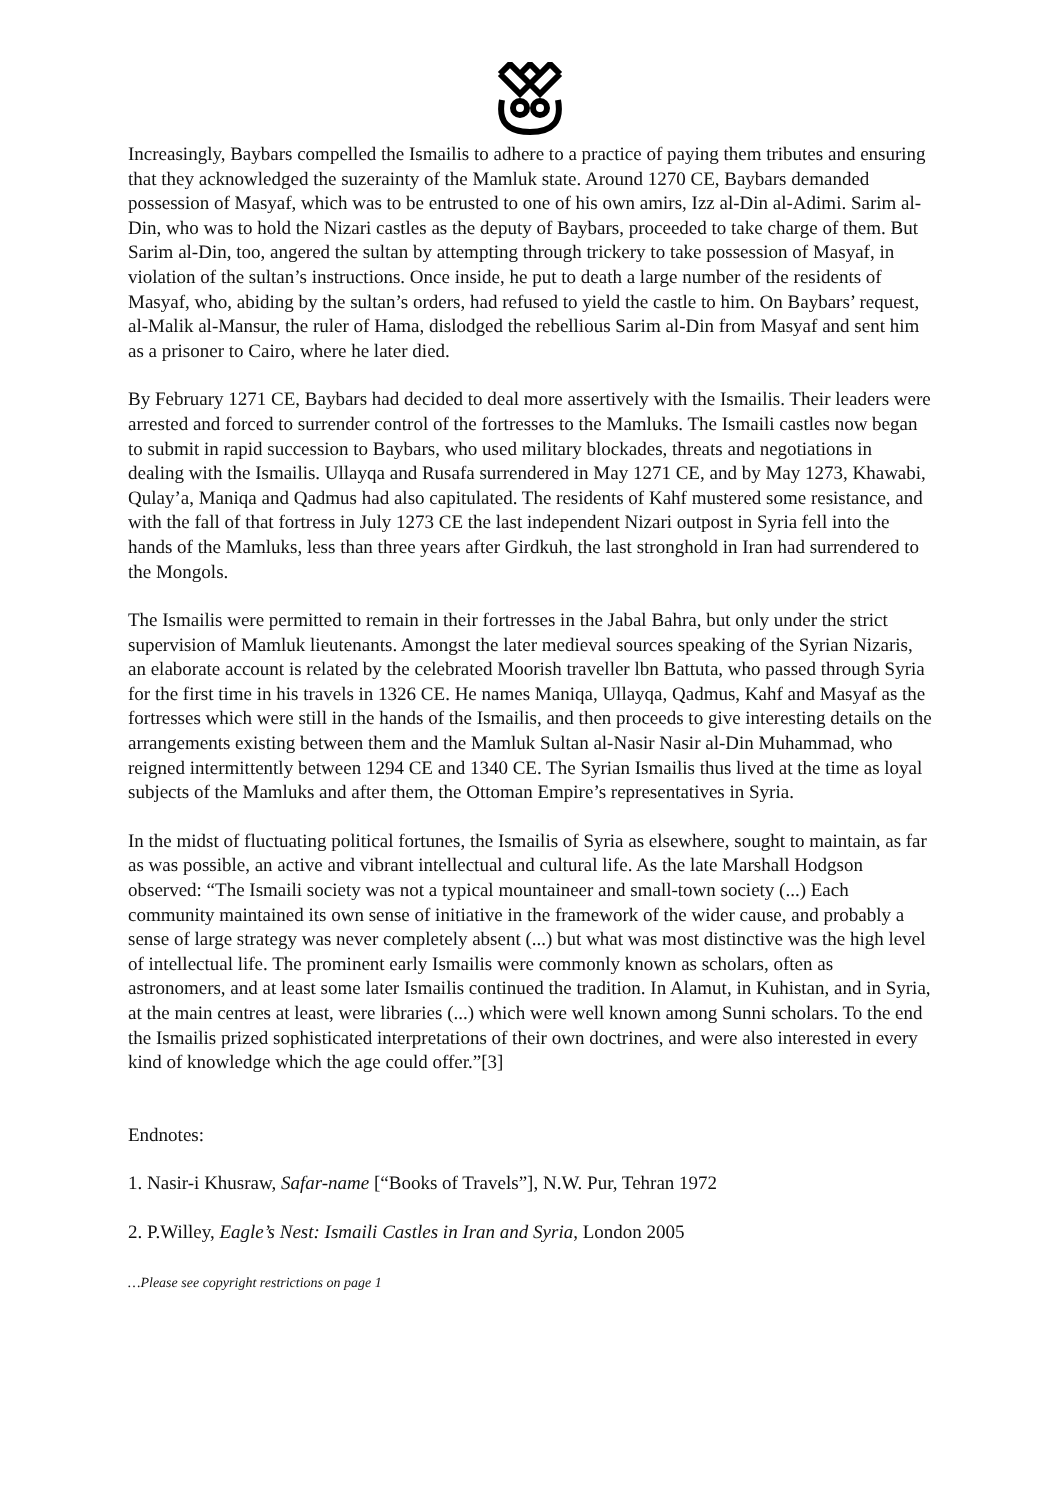Increasingly, Baybars compelled the Ismailis to adhere to a practice of paying them tributes and ensuring that they acknowledged the suzerainty of the Mamluk state. Around 1270 CE, Baybars demanded possession of Masyaf, which was to be entrusted to one of his own amirs, Izz al-Din al-Adimi. Sarim al-Din, who was to hold the Nizari castles as the deputy of Baybars, proceeded to take charge of them. But Sarim al-Din, too, angered the sultan by attempting through trickery to take possession of Masyaf, in violation of the sultan’s instructions. Once inside, he put to death a large number of the residents of Masyaf, who, abiding by the sultan’s orders, had refused to yield the castle to him. On Baybars’ request, al-Malik al-Mansur, the ruler of Hama, dislodged the rebellious Sarim al-Din from Masyaf and sent him as a prisoner to Cairo, where he later died.
By February 1271 CE, Baybars had decided to deal more assertively with the Ismailis. Their leaders were arrested and forced to surrender control of the fortresses to the Mamluks. The Ismaili castles now began to submit in rapid succession to Baybars, who used military blockades, threats and negotiations in dealing with the Ismailis. Ullayqa and Rusafa surrendered in May 1271 CE, and by May 1273, Khawabi, Qulay’a, Maniqa and Qadmus had also capitulated. The residents of Kahf mustered some resistance, and with the fall of that fortress in July 1273 CE the last independent Nizari outpost in Syria fell into the hands of the Mamluks, less than three years after Girdkuh, the last stronghold in Iran had surrendered to the Mongols.
The Ismailis were permitted to remain in their fortresses in the Jabal Bahra, but only under the strict supervision of Mamluk lieutenants. Amongst the later medieval sources speaking of the Syrian Nizaris, an elaborate account is related by the celebrated Moorish traveller lbn Battuta, who passed through Syria for the first time in his travels in 1326 CE. He names Maniqa, Ullayqa, Qadmus, Kahf and Masyaf as the fortresses which were still in the hands of the Ismailis, and then proceeds to give interesting details on the arrangements existing between them and the Mamluk Sultan al-Nasir Nasir al-Din Muhammad, who reigned intermittently between 1294 CE and 1340 CE. The Syrian Ismailis thus lived at the time as loyal subjects of the Mamluks and after them, the Ottoman Empire’s representatives in Syria.
In the midst of fluctuating political fortunes, the Ismailis of Syria as elsewhere, sought to maintain, as far as was possible, an active and vibrant intellectual and cultural life. As the late Marshall Hodgson observed: “The Ismaili society was not a typical mountaineer and small-town society (...) Each community maintained its own sense of initiative in the framework of the wider cause, and probably a sense of large strategy was never completely absent (...) but what was most distinctive was the high level of intellectual life. The prominent early Ismailis were commonly known as scholars, often as astronomers, and at least some later Ismailis continued the tradition. In Alamut, in Kuhistan, and in Syria, at the main centres at least, were libraries (...) which were well known among Sunni scholars. To the end the Ismailis prized sophisticated interpretations of their own doctrines, and were also interested in every kind of knowledge which the age could offer.”[3]
Endnotes:
1. Nasir-i Khusraw, Safar-name [“Books of Travels”], N.W. Pur, Tehran 1972
2. P.Willey, Eagle’s Nest: Ismaili Castles in Iran and Syria, London 2005
…Please see copyright restrictions on page 1